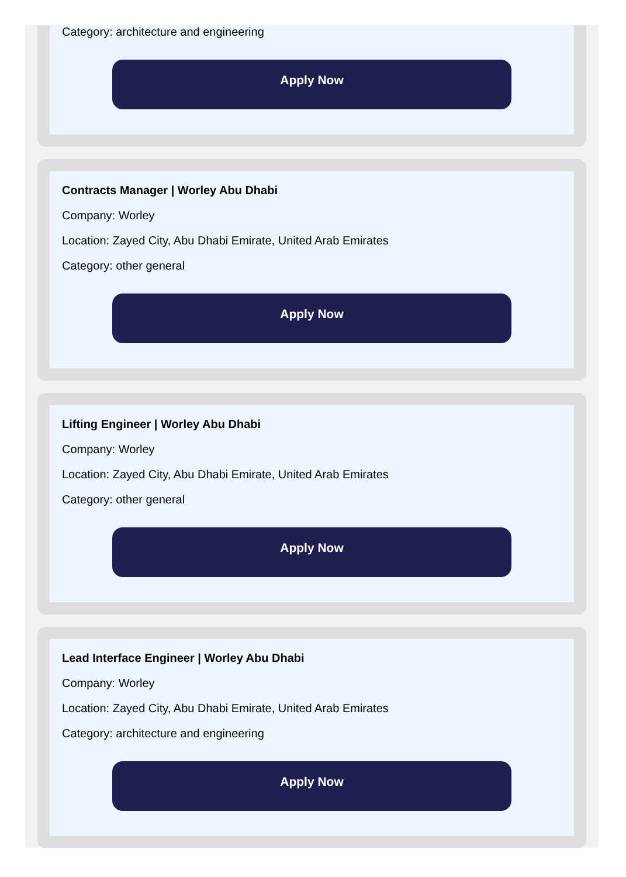Category: architecture and engineering
Apply Now
Contracts Manager | Worley Abu Dhabi
Company: Worley
Location: Zayed City, Abu Dhabi Emirate, United Arab Emirates
Category: other general
Apply Now
Lifting Engineer | Worley Abu Dhabi
Company: Worley
Location: Zayed City, Abu Dhabi Emirate, United Arab Emirates
Category: other general
Apply Now
Lead Interface Engineer | Worley Abu Dhabi
Company: Worley
Location: Zayed City, Abu Dhabi Emirate, United Arab Emirates
Category: architecture and engineering
Apply Now